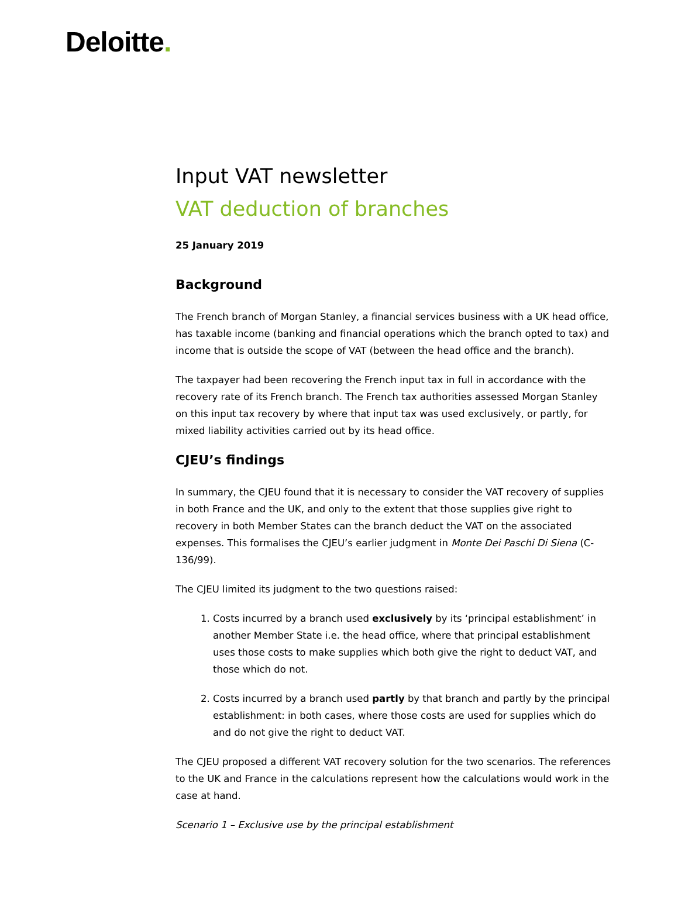Deloitte.
Input VAT newsletter
VAT deduction of branches
25 January 2019
Background
The French branch of Morgan Stanley, a financial services business with a UK head office, has taxable income (banking and financial operations which the branch opted to tax) and income that is outside the scope of VAT (between the head office and the branch).
The taxpayer had been recovering the French input tax in full in accordance with the recovery rate of its French branch. The French tax authorities assessed Morgan Stanley on this input tax recovery by where that input tax was used exclusively, or partly, for mixed liability activities carried out by its head office.
CJEU’s findings
In summary, the CJEU found that it is necessary to consider the VAT recovery of supplies in both France and the UK, and only to the extent that those supplies give right to recovery in both Member States can the branch deduct the VAT on the associated expenses. This formalises the CJEU’s earlier judgment in Monte Dei Paschi Di Siena (C-136/99).
The CJEU limited its judgment to the two questions raised:
1. Costs incurred by a branch used exclusively by its ‘principal establishment’ in another Member State i.e. the head office, where that principal establishment uses those costs to make supplies which both give the right to deduct VAT, and those which do not.
2. Costs incurred by a branch used partly by that branch and partly by the principal establishment: in both cases, where those costs are used for supplies which do and do not give the right to deduct VAT.
The CJEU proposed a different VAT recovery solution for the two scenarios. The references to the UK and France in the calculations represent how the calculations would work in the case at hand.
Scenario 1 – Exclusive use by the principal establishment